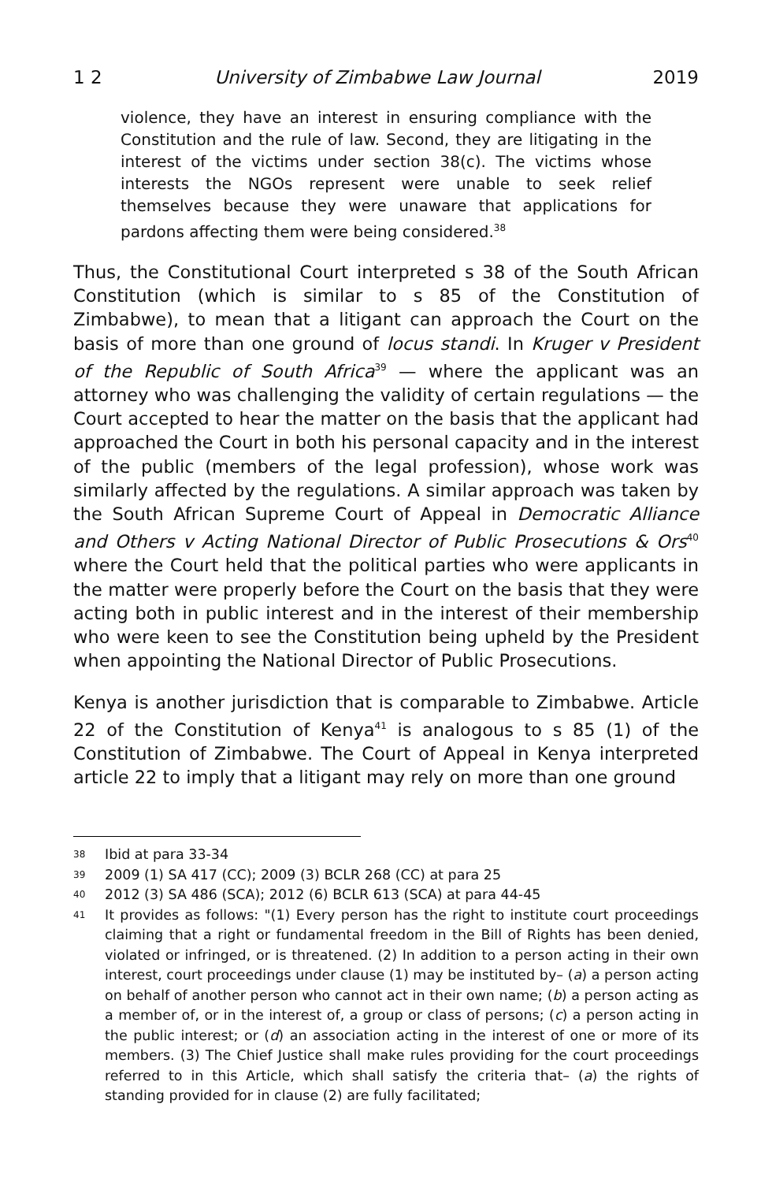1 2 University of Zimbabwe Law Journal 2019
violence, they have an interest in ensuring compliance with the Constitution and the rule of law. Second, they are litigating in the interest of the victims under section 38(c). The victims whose interests the NGOs represent were unable to seek relief themselves because they were unaware that applications for pardons affecting them were being considered.<sup>38</sup>
Thus, the Constitutional Court interpreted s 38 of the South African Constitution (which is similar to s 85 of the Constitution of Zimbabwe), to mean that a litigant can approach the Court on the basis of more than one ground of locus standi. In Kruger v President of the Republic of South Africa<sup>39</sup> — where the applicant was an attorney who was challenging the validity of certain regulations — the Court accepted to hear the matter on the basis that the applicant had approached the Court in both his personal capacity and in the interest of the public (members of the legal profession), whose work was similarly affected by the regulations. A similar approach was taken by the South African Supreme Court of Appeal in Democratic Alliance and Others v Acting National Director of Public Prosecutions & Ors<sup>40</sup> where the Court held that the political parties who were applicants in the matter were properly before the Court on the basis that they were acting both in public interest and in the interest of their membership who were keen to see the Constitution being upheld by the President when appointing the National Director of Public Prosecutions.
Kenya is another jurisdiction that is comparable to Zimbabwe. Article 22 of the Constitution of Kenya<sup>41</sup> is analogous to s 85 (1) of the Constitution of Zimbabwe. The Court of Appeal in Kenya interpreted article 22 to imply that a litigant may rely on more than one ground
38 Ibid at para 33-34
39 2009 (1) SA 417 (CC); 2009 (3) BCLR 268 (CC) at para 25
40 2012 (3) SA 486 (SCA); 2012 (6) BCLR 613 (SCA) at para 44-45
41 It provides as follows: "(1) Every person has the right to institute court proceedings claiming that a right or fundamental freedom in the Bill of Rights has been denied, violated or infringed, or is threatened. (2) In addition to a person acting in their own interest, court proceedings under clause (1) may be instituted by– (a) a person acting on behalf of another person who cannot act in their own name; (b) a person acting as a member of, or in the interest of, a group or class of persons; (c) a person acting in the public interest; or (d) an association acting in the interest of one or more of its members. (3) The Chief Justice shall make rules providing for the court proceedings referred to in this Article, which shall satisfy the criteria that– (a) the rights of standing provided for in clause (2) are fully facilitated;